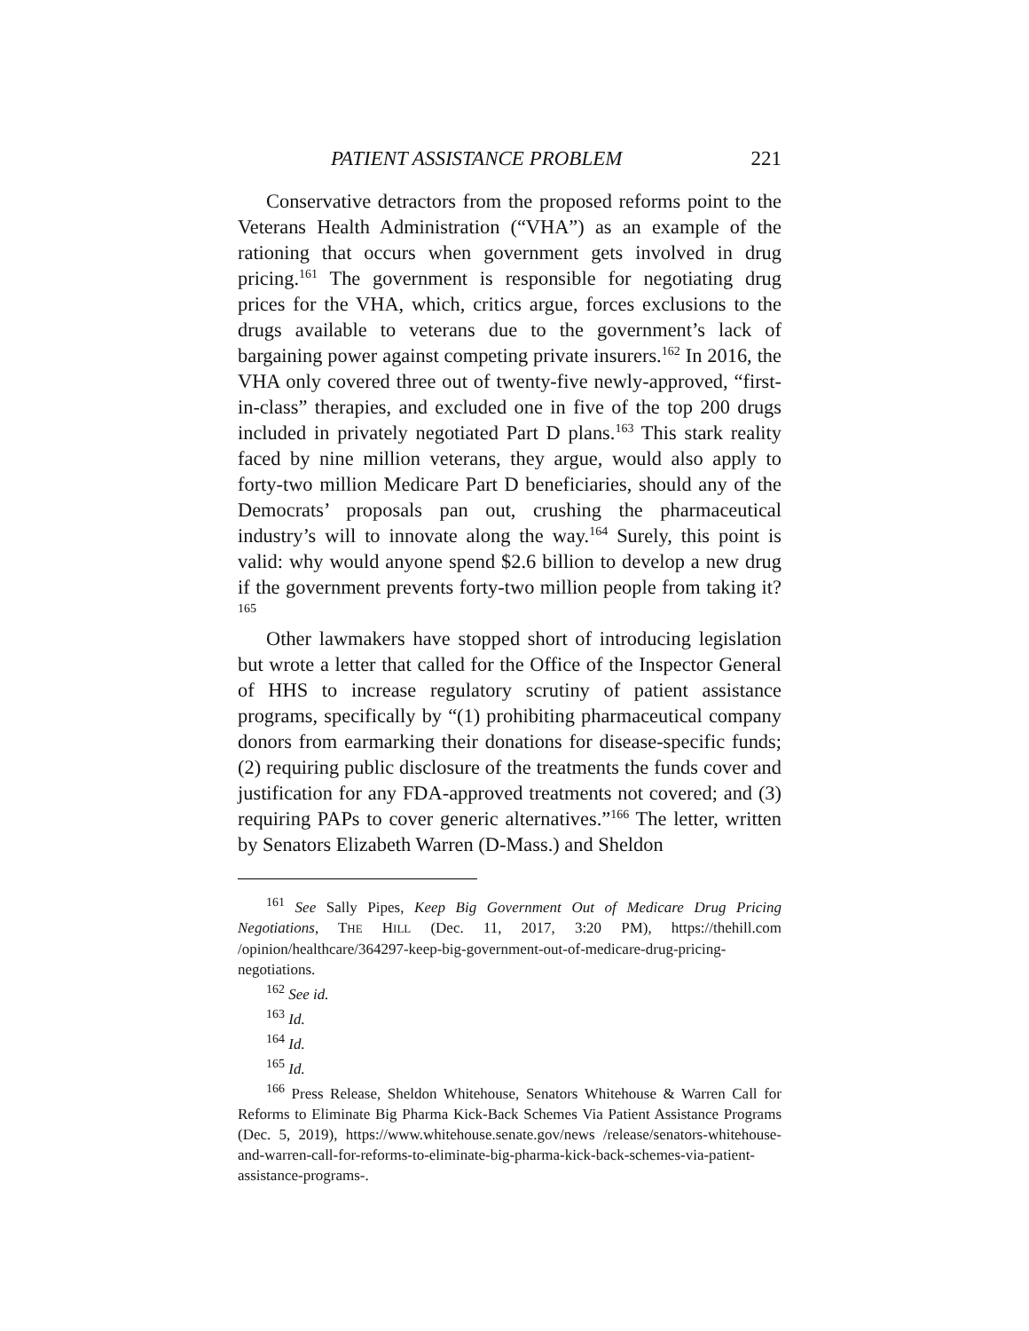PATIENT ASSISTANCE PROBLEM 221
Conservative detractors from the proposed reforms point to the Veterans Health Administration (“VHA”) as an example of the rationing that occurs when government gets involved in drug pricing.<sup>161</sup> The government is responsible for negotiating drug prices for the VHA, which, critics argue, forces exclusions to the drugs available to veterans due to the government’s lack of bargaining power against competing private insurers.<sup>162</sup> In 2016, the VHA only covered three out of twenty-five newly-approved, “first-in-class” therapies, and excluded one in five of the top 200 drugs included in privately negotiated Part D plans.<sup>163</sup> This stark reality faced by nine million veterans, they argue, would also apply to forty-two million Medicare Part D beneficiaries, should any of the Democrats’ proposals pan out, crushing the pharmaceutical industry’s will to innovate along the way.<sup>164</sup> Surely, this point is valid: why would anyone spend $2.6 billion to develop a new drug if the government prevents forty-two million people from taking it?<sup>165</sup>
Other lawmakers have stopped short of introducing legislation but wrote a letter that called for the Office of the Inspector General of HHS to increase regulatory scrutiny of patient assistance programs, specifically by “(1) prohibiting pharmaceutical company donors from earmarking their donations for disease-specific funds; (2) requiring public disclosure of the treatments the funds cover and justification for any FDA-approved treatments not covered; and (3) requiring PAPs to cover generic alternatives.”<sup>166</sup> The letter, written by Senators Elizabeth Warren (D-Mass.) and Sheldon
<sup>161</sup> See Sally Pipes, Keep Big Government Out of Medicare Drug Pricing Negotiations, THE HILL (Dec. 11, 2017, 3:20 PM), https://thehill.com /opinion/healthcare/364297-keep-big-government-out-of-medicare-drug-pricing-negotiations.
<sup>162</sup> See id.
<sup>163</sup> Id.
<sup>164</sup> Id.
<sup>165</sup> Id.
<sup>166</sup> Press Release, Sheldon Whitehouse, Senators Whitehouse & Warren Call for Reforms to Eliminate Big Pharma Kick-Back Schemes Via Patient Assistance Programs (Dec. 5, 2019), https://www.whitehouse.senate.gov/news /release/senators-whitehouse-and-warren-call-for-reforms-to-eliminate-big-pharma-kick-back-schemes-via-patient-assistance-programs-.